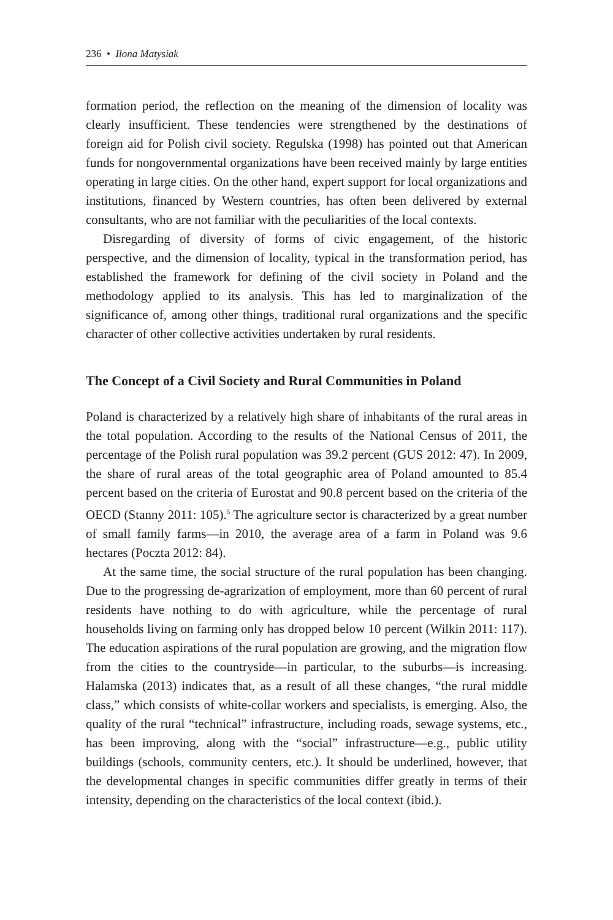236 • Ilona Matysiak
formation period, the reflection on the meaning of the dimension of locality was clearly insufficient. These tendencies were strengthened by the destinations of foreign aid for Polish civil society. Regulska (1998) has pointed out that American funds for nongovernmental organizations have been received mainly by large entities operating in large cities. On the other hand, expert support for local organizations and institutions, financed by Western countries, has often been delivered by external consultants, who are not familiar with the peculiarities of the local contexts.
Disregarding of diversity of forms of civic engagement, of the historic perspective, and the dimension of locality, typical in the transformation period, has established the framework for defining of the civil society in Poland and the methodology applied to its analysis. This has led to marginalization of the significance of, among other things, traditional rural organizations and the specific character of other collective activities undertaken by rural residents.
The Concept of a Civil Society and Rural Communities in Poland
Poland is characterized by a relatively high share of inhabitants of the rural areas in the total population. According to the results of the National Census of 2011, the percentage of the Polish rural population was 39.2 percent (GUS 2012: 47). In 2009, the share of rural areas of the total geographic area of Poland amounted to 85.4 percent based on the criteria of Eurostat and 90.8 percent based on the criteria of the OECD (Stanny 2011: 105).<sup>5</sup> The agriculture sector is characterized by a great number of small family farms—in 2010, the average area of a farm in Poland was 9.6 hectares (Poczta 2012: 84).
At the same time, the social structure of the rural population has been changing. Due to the progressing de-agrarization of employment, more than 60 percent of rural residents have nothing to do with agriculture, while the percentage of rural households living on farming only has dropped below 10 percent (Wilkin 2011: 117). The education aspirations of the rural population are growing, and the migration flow from the cities to the countryside—in particular, to the suburbs—is increasing. Halamska (2013) indicates that, as a result of all these changes, “the rural middle class,” which consists of white-collar workers and specialists, is emerging. Also, the quality of the rural “technical” infrastructure, including roads, sewage systems, etc., has been improving, along with the “social” infrastructure—e.g., public utility buildings (schools, community centers, etc.). It should be underlined, however, that the developmental changes in specific communities differ greatly in terms of their intensity, depending on the characteristics of the local context (ibid.).